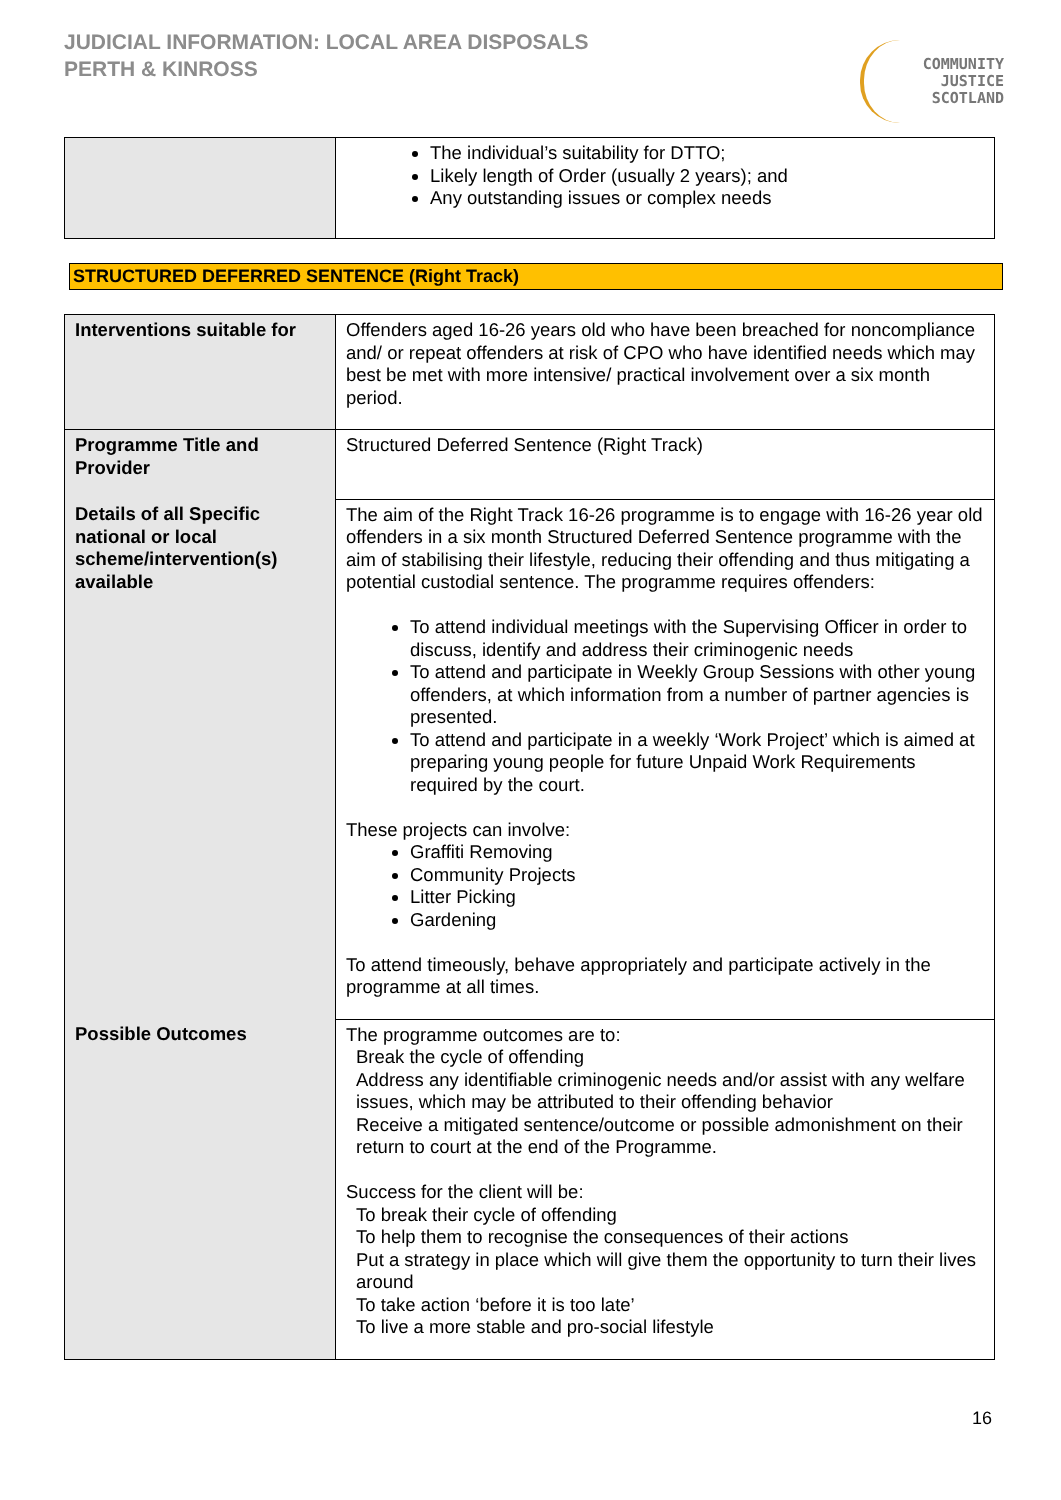JUDICIAL INFORMATION: LOCAL AREA DISPOSALS
PERTH & KINROSS
COMMUNITY
JUSTICE
SCOTLAND
| | The individual’s suitability for DTTO; Likely length of Order (usually 2 years); and Any outstanding issues or complex needs |
STRUCTURED DEFERRED SENTENCE (Right Track)
| Interventions suitable for | Offenders aged 16-26 years old who have been breached for noncompliance and/ or repeat offenders at risk of CPO who have identified needs which may best be met with more intensive/ practical involvement over a six month period. |
| Programme Title and Provider | Structured Deferred Sentence (Right Track) |
| Details of all Specific national or local scheme/intervention(s) available | The aim of the Right Track 16-26 programme is to engage with 16-26 year old offenders in a six month Structured Deferred Sentence programme with the aim of stabilising their lifestyle, reducing their offending and thus mitigating a potential custodial sentence. The programme requires offenders: To attend individual meetings with the Supervising Officer in order to discuss, identify and address their criminogenic needs To attend and participate in Weekly Group Sessions with other young offenders, at which information from a number of partner agencies is presented. To attend and participate in a weekly ‘Work Project’ which is aimed at preparing young people for future Unpaid Work Requirements required by the court. These projects can involve: Graffiti Removing Community Projects Litter Picking Gardening To attend timeously, behave appropriately and participate actively in the programme at all times. |
| Possible Outcomes | The programme outcomes are to: Break the cycle of offending Address any identifiable criminogenic needs and/or assist with any welfare issues, which may be attributed to their offending behavior Receive a mitigated sentence/outcome or possible admonishment on their return to court at the end of the Programme. Success for the client will be: To break their cycle of offending To help them to recognise the consequences of their actions Put a strategy in place which will give them the opportunity to turn their lives around To take action ‘before it is too late’ To live a more stable and pro-social lifestyle |
16